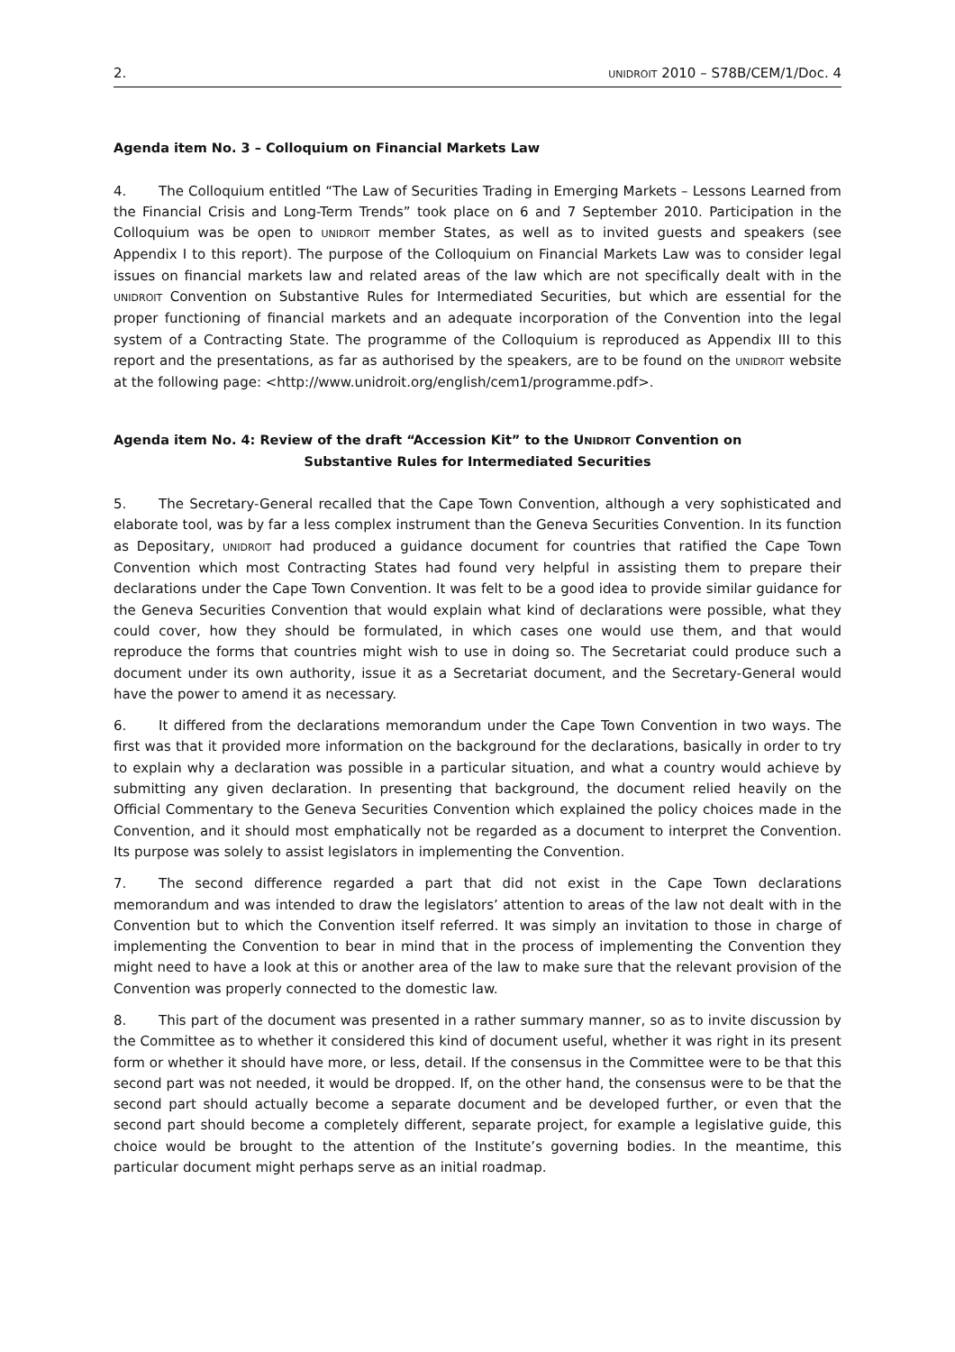2. UNIDROIT 2010 – S78B/CEM/1/Doc. 4
Agenda item No. 3 – Colloquium on Financial Markets Law
4. The Colloquium entitled “The Law of Securities Trading in Emerging Markets – Lessons Learned from the Financial Crisis and Long-Term Trends” took place on 6 and 7 September 2010. Participation in the Colloquium was be open to UNIDROIT member States, as well as to invited guests and speakers (see Appendix I to this report). The purpose of the Colloquium on Financial Markets Law was to consider legal issues on financial markets law and related areas of the law which are not specifically dealt with in the UNIDROIT Convention on Substantive Rules for Intermediated Securities, but which are essential for the proper functioning of financial markets and an adequate incorporation of the Convention into the legal system of a Contracting State. The programme of the Colloquium is reproduced as Appendix III to this report and the presentations, as far as authorised by the speakers, are to be found on the UNIDROIT website at the following page: <http://www.unidroit.org/english/cem1/programme.pdf>.
Agenda item No. 4: Review of the draft “Accession Kit” to the UNIDROIT Convention on
Substantive Rules for Intermediated Securities
5. The Secretary-General recalled that the Cape Town Convention, although a very sophisticated and elaborate tool, was by far a less complex instrument than the Geneva Securities Convention. In its function as Depositary, UNIDROIT had produced a guidance document for countries that ratified the Cape Town Convention which most Contracting States had found very helpful in assisting them to prepare their declarations under the Cape Town Convention. It was felt to be a good idea to provide similar guidance for the Geneva Securities Convention that would explain what kind of declarations were possible, what they could cover, how they should be formulated, in which cases one would use them, and that would reproduce the forms that countries might wish to use in doing so. The Secretariat could produce such a document under its own authority, issue it as a Secretariat document, and the Secretary-General would have the power to amend it as necessary.
6. It differed from the declarations memorandum under the Cape Town Convention in two ways. The first was that it provided more information on the background for the declarations, basically in order to try to explain why a declaration was possible in a particular situation, and what a country would achieve by submitting any given declaration. In presenting that background, the document relied heavily on the Official Commentary to the Geneva Securities Convention which explained the policy choices made in the Convention, and it should most emphatically not be regarded as a document to interpret the Convention. Its purpose was solely to assist legislators in implementing the Convention.
7. The second difference regarded a part that did not exist in the Cape Town declarations memorandum and was intended to draw the legislators’ attention to areas of the law not dealt with in the Convention but to which the Convention itself referred. It was simply an invitation to those in charge of implementing the Convention to bear in mind that in the process of implementing the Convention they might need to have a look at this or another area of the law to make sure that the relevant provision of the Convention was properly connected to the domestic law.
8. This part of the document was presented in a rather summary manner, so as to invite discussion by the Committee as to whether it considered this kind of document useful, whether it was right in its present form or whether it should have more, or less, detail. If the consensus in the Committee were to be that this second part was not needed, it would be dropped. If, on the other hand, the consensus were to be that the second part should actually become a separate document and be developed further, or even that the second part should become a completely different, separate project, for example a legislative guide, this choice would be brought to the attention of the Institute’s governing bodies. In the meantime, this particular document might perhaps serve as an initial roadmap.